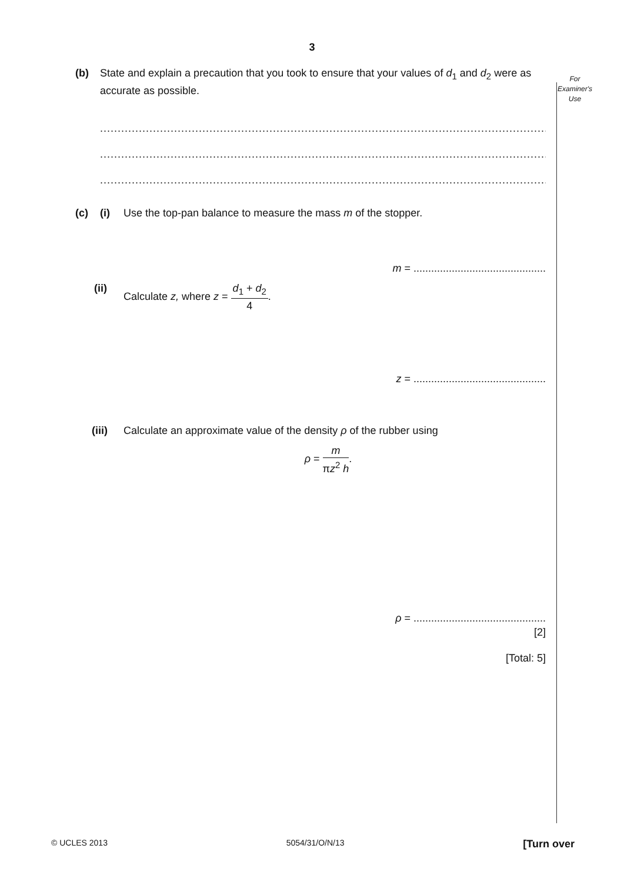3
For
Examiner's
Use
(b) State and explain a precaution that you took to ensure that your values of d<sub>1</sub> and d<sub>2</sub> were as accurate as possible.
......................................................................................................................................
......................................................................................................................................
...................................................................................................................................[1]
(c) (i) Use the top-pan balance to measure the mass m of the stopper.
m = .............................................
(ii) Calculate z, where z = d<sub>1</sub> + d<sub>2</sub> 4.
z = .............................................
(iii) Calculate an approximate value of the density ρ of the rubber using
ρ = m πz<sup>2</sup> h.
ρ = .............................................
[2]
[Total: 5]
© UCLES 2013 5054/31/O/N/13 [Turn over